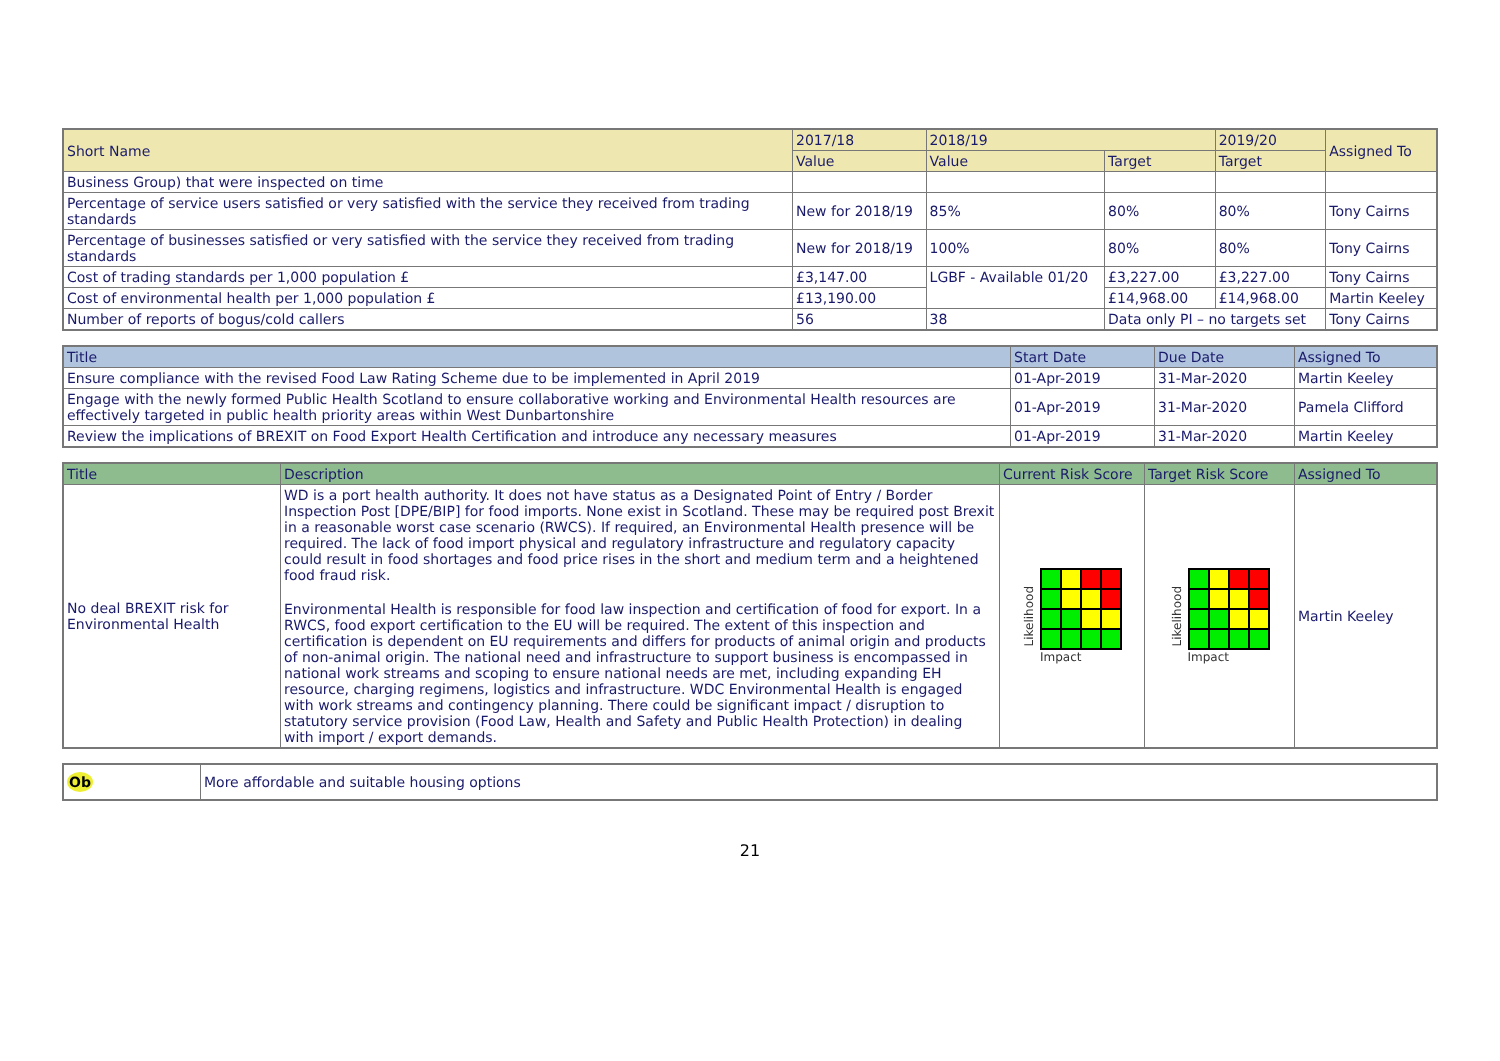| Short Name | 2017/18 | 2018/19 | | 2019/20 | Assigned To |
| --- | --- | --- | --- | --- | --- |
| | Value | Value | Target | Target | |
| Business Group) that were inspected on time | | | | | |
| Percentage of service users satisfied or very satisfied with the service they received from trading standards | New for 2018/19 | 85% | 80% | 80% | Tony Cairns |
| Percentage of businesses satisfied or very satisfied with the service they received from trading standards | New for 2018/19 | 100% | 80% | 80% | Tony Cairns |
| Cost of trading standards per 1,000 population £ | £3,147.00 | LGBF - Available 01/20 | £3,227.00 | £3,227.00 | Tony Cairns |
| Cost of environmental health per 1,000 population £ | £13,190.00 | | £14,968.00 | £14,968.00 | Martin Keeley |
| Number of reports of bogus/cold callers | 56 | 38 | Data only PI – no targets set | | Tony Cairns |
| Title | Start Date | Due Date | Assigned To |
| --- | --- | --- | --- |
| Ensure compliance with the revised Food Law Rating Scheme due to be implemented in April 2019 | 01-Apr-2019 | 31-Mar-2020 | Martin Keeley |
| Engage with the newly formed Public Health Scotland to ensure collaborative working and Environmental Health resources are effectively targeted in public health priority areas within West Dunbartonshire | 01-Apr-2019 | 31-Mar-2020 | Pamela Clifford |
| Review the implications of BREXIT on Food Export Health Certification and introduce any necessary measures | 01-Apr-2019 | 31-Mar-2020 | Martin Keeley |
| Title | Description | Current Risk Score | Target Risk Score | Assigned To |
| --- | --- | --- | --- | --- |
| No deal BREXIT risk for Environmental Health | WD is a port health authority. It does not have status as a Designated Point of Entry / Border Inspection Post [DPE/BIP] for food imports. None exist in Scotland. These may be required post Brexit in a reasonable worst case scenario (RWCS). If required, an Environmental Health presence will be required. The lack of food import physical and regulatory infrastructure and regulatory capacity could result in food shortages and food price rises in the short and medium term and a heightened food fraud risk. Environmental Health is responsible for food law inspection and certification of food for export. In a RWCS, food export certification to the EU will be required. The extent of this inspection and certification is dependent on EU requirements and differs for products of animal origin and products of non-animal origin. The national need and infrastructure to support business is encompassed in national work streams and scoping to ensure national needs are met, including expanding EH resource, charging regimens, logistics and infrastructure. WDC Environmental Health is engaged with work streams and contingency planning. There could be significant impact / disruption to statutory service provision (Food Law, Health and Safety and Public Health Protection) in dealing with import / export demands. | Likelihood Impact | Likelihood Impact | Martin Keeley |
| Ob | More affordable and suitable housing options |
21